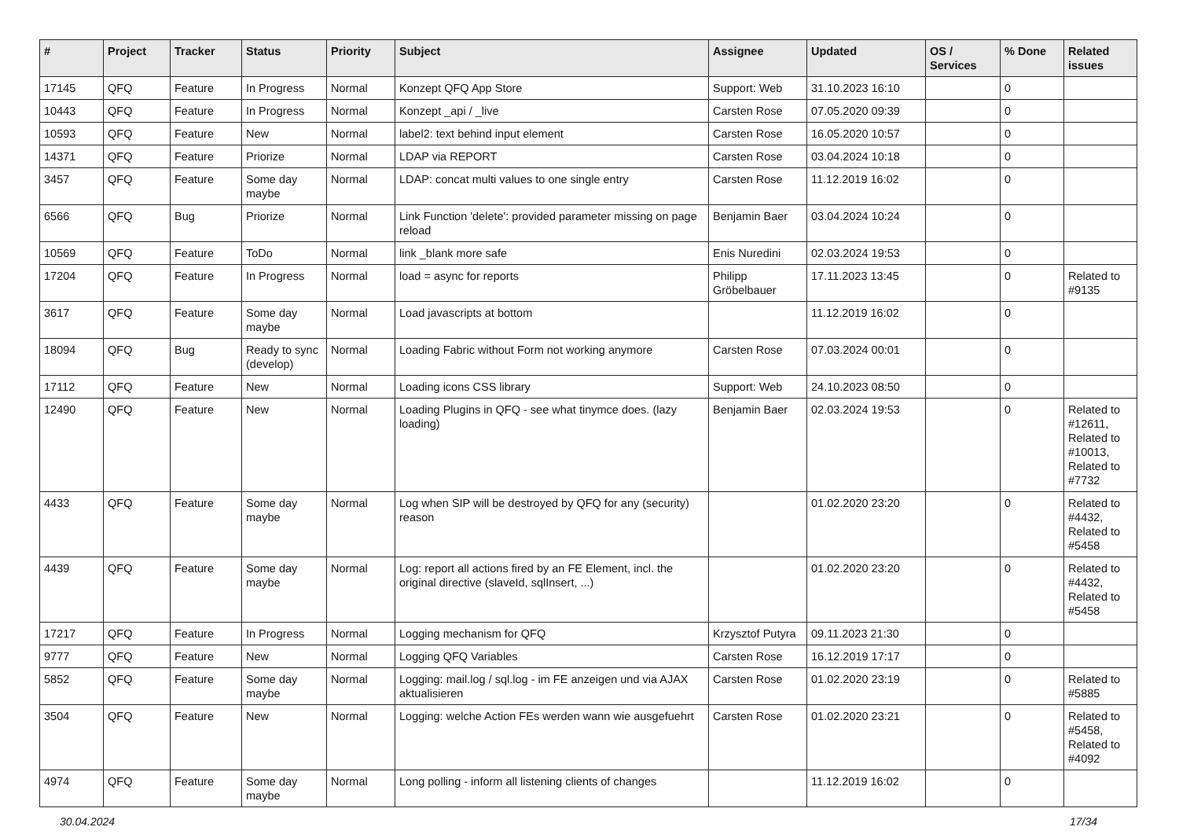| # | Project | Tracker | Status | Priority | Subject | Assignee | Updated | OS / Services | % Done | Related issues |
| --- | --- | --- | --- | --- | --- | --- | --- | --- | --- | --- |
| 17145 | QFQ | Feature | In Progress | Normal | Konzept QFQ App Store | Support: Web | 31.10.2023 16:10 | | 0 | |
| 10443 | QFQ | Feature | In Progress | Normal | Konzept _api / _live | Carsten Rose | 07.05.2020 09:39 | | 0 | |
| 10593 | QFQ | Feature | New | Normal | label2: text behind input element | Carsten Rose | 16.05.2020 10:57 | | 0 | |
| 14371 | QFQ | Feature | Priorize | Normal | LDAP via REPORT | Carsten Rose | 03.04.2024 10:18 | | 0 | |
| 3457 | QFQ | Feature | Some day maybe | Normal | LDAP: concat multi values to one single entry | Carsten Rose | 11.12.2019 16:02 | | 0 | |
| 6566 | QFQ | Bug | Priorize | Normal | Link Function 'delete': provided parameter missing on page reload | Benjamin Baer | 03.04.2024 10:24 | | 0 | |
| 10569 | QFQ | Feature | ToDo | Normal | link _blank more safe | Enis Nuredini | 02.03.2024 19:53 | | 0 | |
| 17204 | QFQ | Feature | In Progress | Normal | load = async for reports | Philipp Gröbelbauer | 17.11.2023 13:45 | | 0 | Related to #9135 |
| 3617 | QFQ | Feature | Some day maybe | Normal | Load javascripts at bottom | | 11.12.2019 16:02 | | 0 | |
| 18094 | QFQ | Bug | Ready to sync (develop) | Normal | Loading Fabric without Form not working anymore | Carsten Rose | 07.03.2024 00:01 | | 0 | |
| 17112 | QFQ | Feature | New | Normal | Loading icons CSS library | Support: Web | 24.10.2023 08:50 | | 0 | |
| 12490 | QFQ | Feature | New | Normal | Loading Plugins in QFQ - see what tinymce does. (lazy loading) | Benjamin Baer | 02.03.2024 19:53 | | 0 | Related to #12611, Related to #10013, Related to #7732 |
| 4433 | QFQ | Feature | Some day maybe | Normal | Log when SIP will be destroyed by QFQ for any (security) reason | | 01.02.2020 23:20 | | 0 | Related to #4432, Related to #5458 |
| 4439 | QFQ | Feature | Some day maybe | Normal | Log: report all actions fired by an FE Element, incl. the original directive (slaveId, sqlInsert, ...) | | 01.02.2020 23:20 | | 0 | Related to #4432, Related to #5458 |
| 17217 | QFQ | Feature | In Progress | Normal | Logging mechanism for QFQ | Krzysztof Putyra | 09.11.2023 21:30 | | 0 | |
| 9777 | QFQ | Feature | New | Normal | Logging QFQ Variables | Carsten Rose | 16.12.2019 17:17 | | 0 | |
| 5852 | QFQ | Feature | Some day maybe | Normal | Logging: mail.log / sql.log - im FE anzeigen und via AJAX aktualisieren | Carsten Rose | 01.02.2020 23:19 | | 0 | Related to #5885 |
| 3504 | QFQ | Feature | New | Normal | Logging: welche Action FEs werden wann wie ausgefuehrt | Carsten Rose | 01.02.2020 23:21 | | 0 | Related to #5458, Related to #4092 |
| 4974 | QFQ | Feature | Some day maybe | Normal | Long polling - inform all listening clients of changes | | 11.12.2019 16:02 | | 0 | |
30.04.2024 17/34